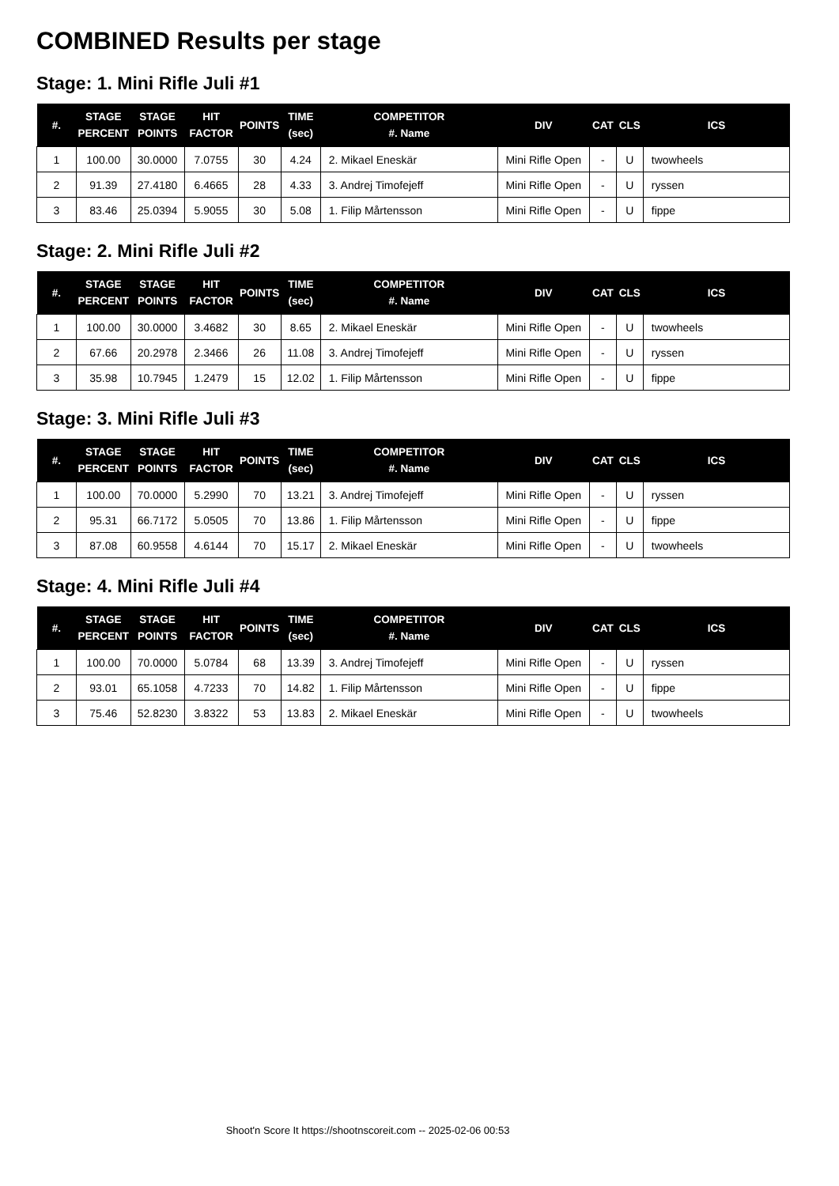COMBINED Results per stage
Stage: 1. Mini Rifle Juli #1
| #. | STAGE PERCENT | STAGE POINTS | HIT FACTOR | POINTS | TIME (sec) | COMPETITOR #. Name | DIV | CAT | CLS | ICS |
| --- | --- | --- | --- | --- | --- | --- | --- | --- | --- | --- |
| 1 | 100.00 | 30.0000 | 7.0755 | 30 | 4.24 | 2. Mikael Eneskär | Mini Rifle Open | - | U | twowheels |
| 2 | 91.39 | 27.4180 | 6.4665 | 28 | 4.33 | 3. Andrej Timofejeff | Mini Rifle Open | - | U | ryssen |
| 3 | 83.46 | 25.0394 | 5.9055 | 30 | 5.08 | 1. Filip Mårtensson | Mini Rifle Open | - | U | fippe |
Stage: 2. Mini Rifle Juli #2
| #. | STAGE PERCENT | STAGE POINTS | HIT FACTOR | POINTS | TIME (sec) | COMPETITOR #. Name | DIV | CAT | CLS | ICS |
| --- | --- | --- | --- | --- | --- | --- | --- | --- | --- | --- |
| 1 | 100.00 | 30.0000 | 3.4682 | 30 | 8.65 | 2. Mikael Eneskär | Mini Rifle Open | - | U | twowheels |
| 2 | 67.66 | 20.2978 | 2.3466 | 26 | 11.08 | 3. Andrej Timofejeff | Mini Rifle Open | - | U | ryssen |
| 3 | 35.98 | 10.7945 | 1.2479 | 15 | 12.02 | 1. Filip Mårtensson | Mini Rifle Open | - | U | fippe |
Stage: 3. Mini Rifle Juli #3
| #. | STAGE PERCENT | STAGE POINTS | HIT FACTOR | POINTS | TIME (sec) | COMPETITOR #. Name | DIV | CAT | CLS | ICS |
| --- | --- | --- | --- | --- | --- | --- | --- | --- | --- | --- |
| 1 | 100.00 | 70.0000 | 5.2990 | 70 | 13.21 | 3. Andrej Timofejeff | Mini Rifle Open | - | U | ryssen |
| 2 | 95.31 | 66.7172 | 5.0505 | 70 | 13.86 | 1. Filip Mårtensson | Mini Rifle Open | - | U | fippe |
| 3 | 87.08 | 60.9558 | 4.6144 | 70 | 15.17 | 2. Mikael Eneskär | Mini Rifle Open | - | U | twowheels |
Stage: 4. Mini Rifle Juli #4
| #. | STAGE PERCENT | STAGE POINTS | HIT FACTOR | POINTS | TIME (sec) | COMPETITOR #. Name | DIV | CAT | CLS | ICS |
| --- | --- | --- | --- | --- | --- | --- | --- | --- | --- | --- |
| 1 | 100.00 | 70.0000 | 5.0784 | 68 | 13.39 | 3. Andrej Timofejeff | Mini Rifle Open | - | U | ryssen |
| 2 | 93.01 | 65.1058 | 4.7233 | 70 | 14.82 | 1. Filip Mårtensson | Mini Rifle Open | - | U | fippe |
| 3 | 75.46 | 52.8230 | 3.8322 | 53 | 13.83 | 2. Mikael Eneskär | Mini Rifle Open | - | U | twowheels |
Shoot'n Score It https://shootnscoreit.com -- 2025-02-06 00:53